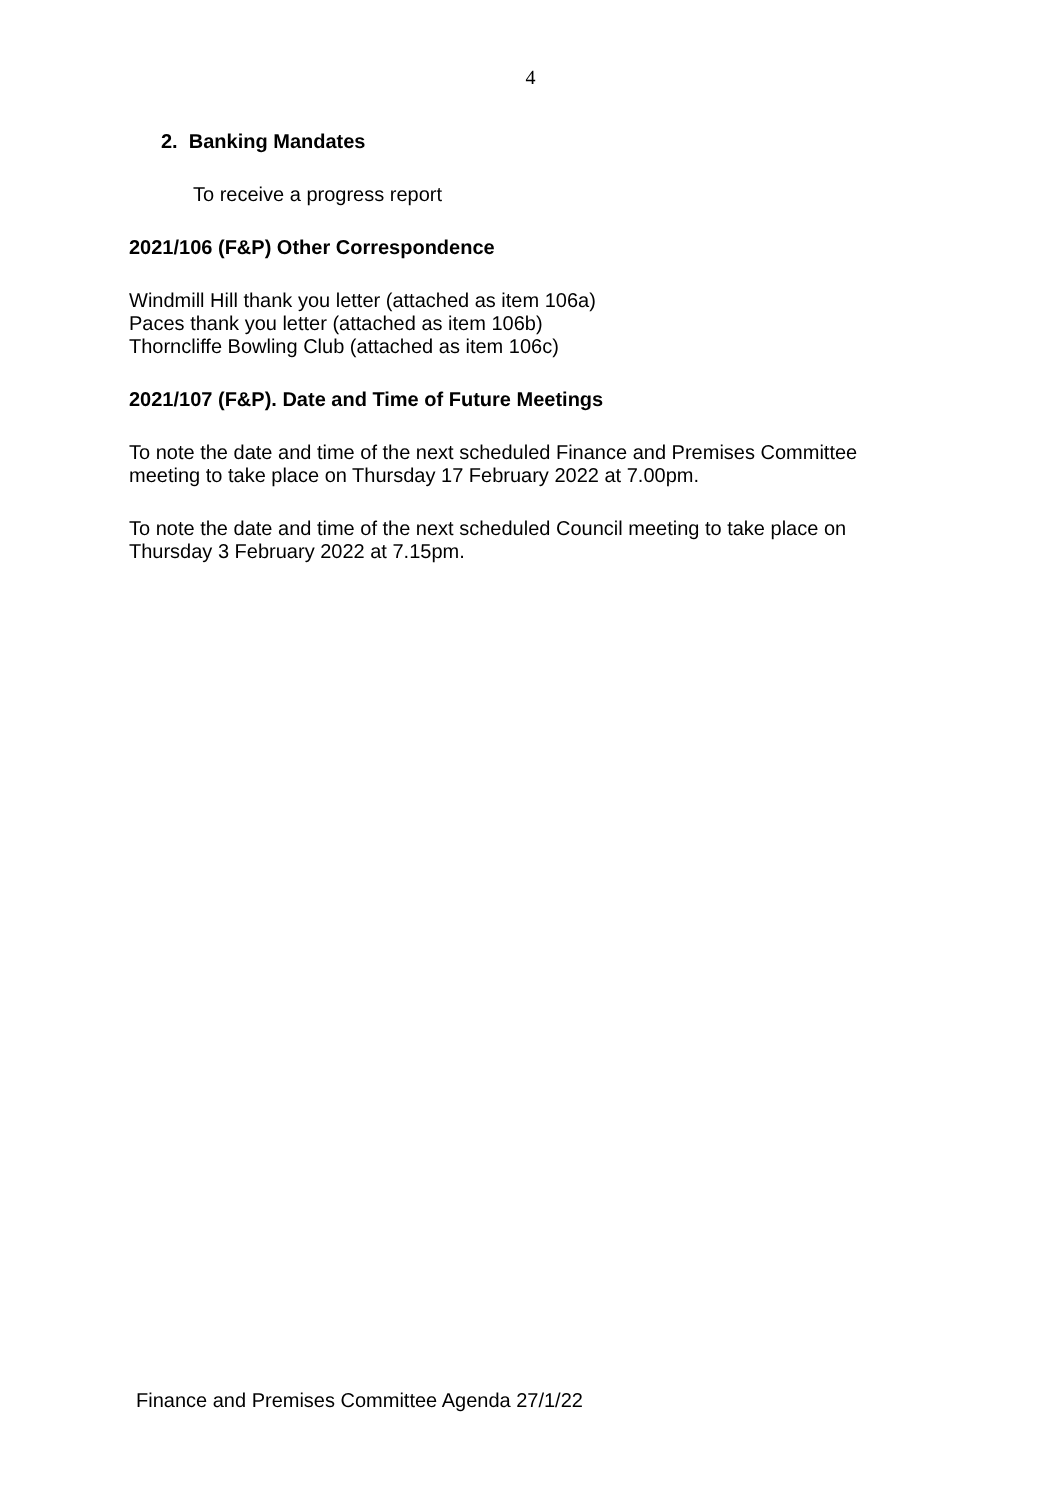4
2. Banking Mandates
To receive a progress report
2021/106 (F&P) Other Correspondence
Windmill Hill thank you letter (attached as item 106a)
Paces thank you letter (attached as item 106b)
Thorncliffe Bowling Club (attached as item 106c)
2021/107 (F&P). Date and Time of Future Meetings
To note the date and time of the next scheduled Finance and Premises Committee meeting to take place on Thursday 17 February 2022 at 7.00pm.
To note the date and time of the next scheduled Council meeting to take place on Thursday 3 February 2022 at 7.15pm.
Finance and Premises Committee Agenda 27/1/22